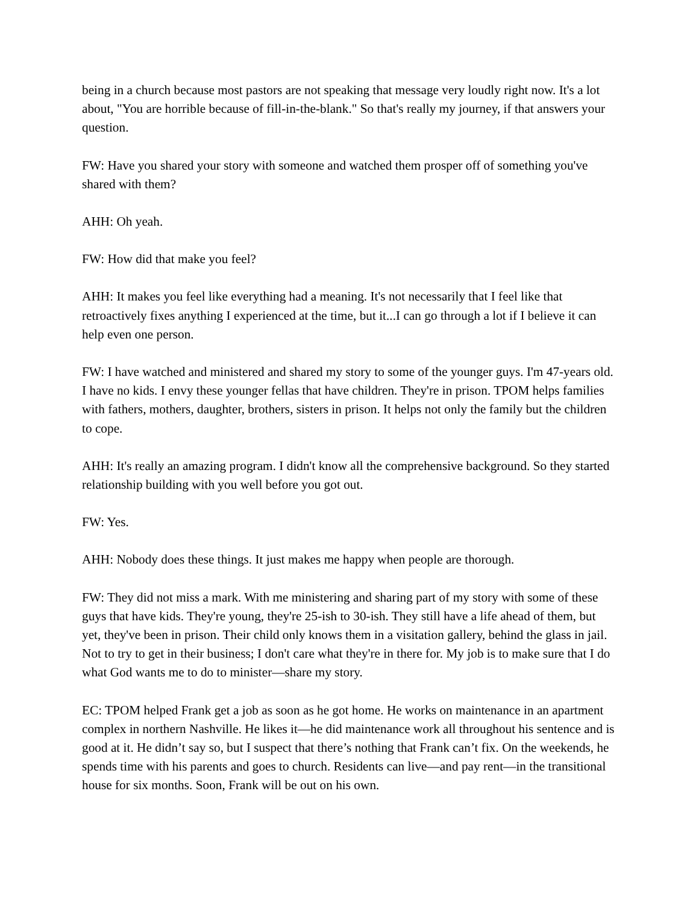being in a church because most pastors are not speaking that message very loudly right now. It's a lot about, "You are horrible because of fill-in-the-blank." So that's really my journey, if that answers your question.
FW: Have you shared your story with someone and watched them prosper off of something you've shared with them?
AHH: Oh yeah.
FW: How did that make you feel?
AHH: It makes you feel like everything had a meaning. It's not necessarily that I feel like that retroactively fixes anything I experienced at the time, but it...I can go through a lot if I believe it can help even one person.
FW: I have watched and ministered and shared my story to some of the younger guys. I'm 47-years old. I have no kids. I envy these younger fellas that have children. They're in prison. TPOM helps families with fathers, mothers, daughter, brothers, sisters in prison. It helps not only the family but the children to cope.
AHH: It's really an amazing program. I didn't know all the comprehensive background. So they started relationship building with you well before you got out.
FW: Yes.
AHH: Nobody does these things. It just makes me happy when people are thorough.
FW: They did not miss a mark. With me ministering and sharing part of my story with some of these guys that have kids. They're young, they're 25-ish to 30-ish. They still have a life ahead of them, but yet, they've been in prison. Their child only knows them in a visitation gallery, behind the glass in jail. Not to try to get in their business; I don't care what they're in there for. My job is to make sure that I do what God wants me to do to minister—share my story.
EC: TPOM helped Frank get a job as soon as he got home. He works on maintenance in an apartment complex in northern Nashville. He likes it—he did maintenance work all throughout his sentence and is good at it. He didn’t say so, but I suspect that there’s nothing that Frank can’t fix. On the weekends, he spends time with his parents and goes to church. Residents can live—and pay rent—in the transitional house for six months. Soon, Frank will be out on his own.